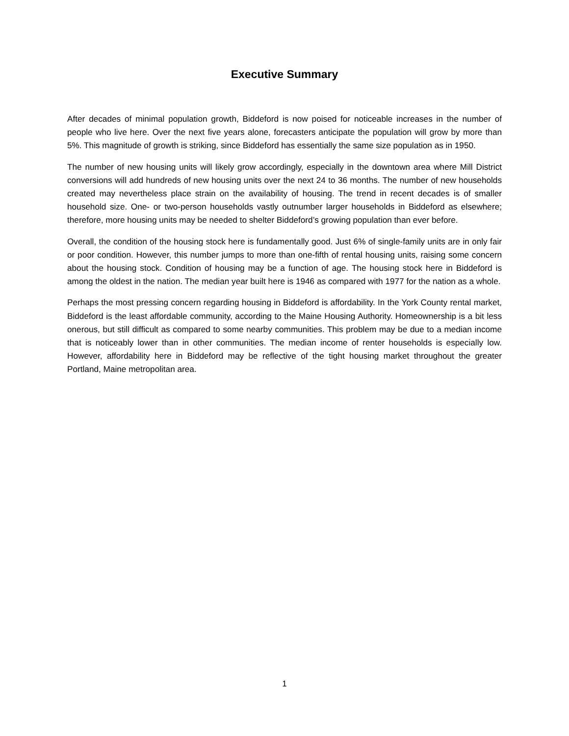Executive Summary
After decades of minimal population growth, Biddeford is now poised for noticeable increases in the number of people who live here. Over the next five years alone, forecasters anticipate the population will grow by more than 5%. This magnitude of growth is striking, since Biddeford has essentially the same size population as in 1950.
The number of new housing units will likely grow accordingly, especially in the downtown area where Mill District conversions will add hundreds of new housing units over the next 24 to 36 months. The number of new households created may nevertheless place strain on the availability of housing. The trend in recent decades is of smaller household size. One- or two-person households vastly outnumber larger households in Biddeford as elsewhere; therefore, more housing units may be needed to shelter Biddeford’s growing population than ever before.
Overall, the condition of the housing stock here is fundamentally good. Just 6% of single-family units are in only fair or poor condition. However, this number jumps to more than one-fifth of rental housing units, raising some concern about the housing stock. Condition of housing may be a function of age. The housing stock here in Biddeford is among the oldest in the nation. The median year built here is 1946 as compared with 1977 for the nation as a whole.
Perhaps the most pressing concern regarding housing in Biddeford is affordability. In the York County rental market, Biddeford is the least affordable community, according to the Maine Housing Authority. Homeownership is a bit less onerous, but still difficult as compared to some nearby communities. This problem may be due to a median income that is noticeably lower than in other communities. The median income of renter households is especially low. However, affordability here in Biddeford may be reflective of the tight housing market throughout the greater Portland, Maine metropolitan area.
1